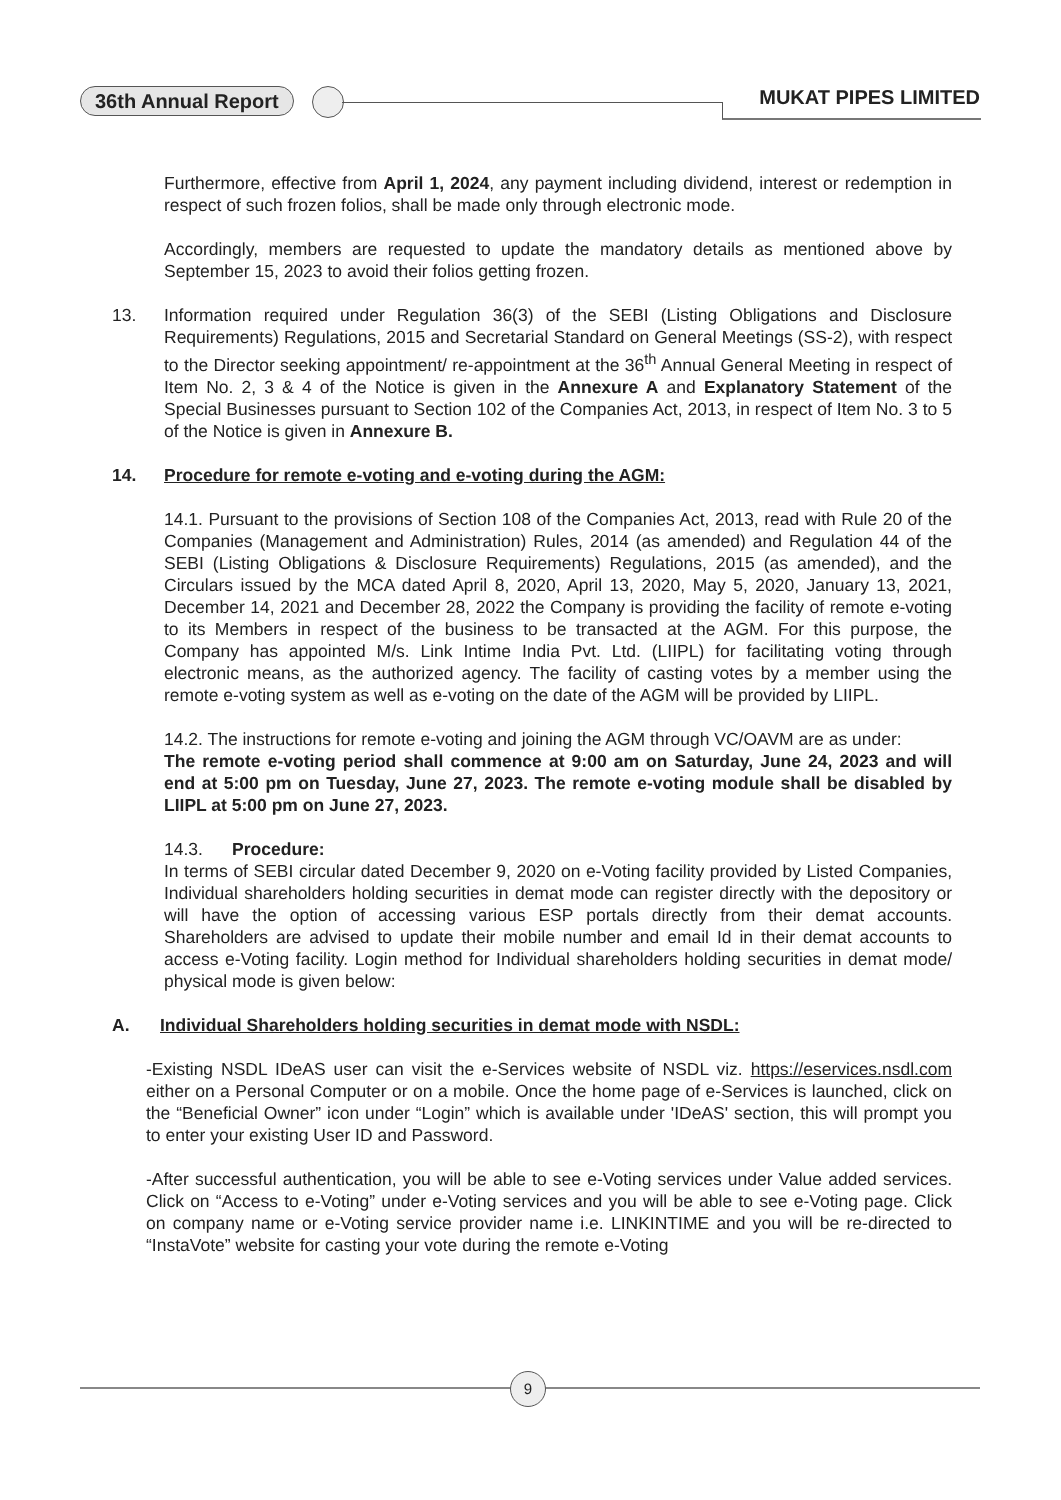36th Annual Report MUKAT PIPES LIMITED
Furthermore, effective from April 1, 2024, any payment including dividend, interest or redemption in respect of such frozen folios, shall be made only through electronic mode.
Accordingly, members are requested to update the mandatory details as mentioned above by September 15, 2023 to avoid their folios getting frozen.
13. Information required under Regulation 36(3) of the SEBI (Listing Obligations and Disclosure Requirements) Regulations, 2015 and Secretarial Standard on General Meetings (SS-2), with respect to the Director seeking appointment/ re-appointment at the 36<sup>th</sup> Annual General Meeting in respect of Item No. 2, 3 & 4 of the Notice is given in the Annexure A and Explanatory Statement of the Special Businesses pursuant to Section 102 of the Companies Act, 2013, in respect of Item No. 3 to 5 of the Notice is given in Annexure B.
14. Procedure for remote e-voting and e-voting during the AGM:
14.1. Pursuant to the provisions of Section 108 of the Companies Act, 2013, read with Rule 20 of the Companies (Management and Administration) Rules, 2014 (as amended) and Regulation 44 of the SEBI (Listing Obligations & Disclosure Requirements) Regulations, 2015 (as amended), and the Circulars issued by the MCA dated April 8, 2020, April 13, 2020, May 5, 2020, January 13, 2021, December 14, 2021 and December 28, 2022 the Company is providing the facility of remote e-voting to its Members in respect of the business to be transacted at the AGM. For this purpose, the Company has appointed M/s. Link Intime India Pvt. Ltd. (LIIPL) for facilitating voting through electronic means, as the authorized agency. The facility of casting votes by a member using the remote e-voting system as well as e-voting on the date of the AGM will be provided by LIIPL.
14.2. The instructions for remote e-voting and joining the AGM through VC/OAVM are as under:
The remote e-voting period shall commence at 9:00 am on Saturday, June 24, 2023 and will end at 5:00 pm on Tuesday, June 27, 2023. The remote e-voting module shall be disabled by LIIPL at 5:00 pm on June 27, 2023.
14.3. Procedure:
In terms of SEBI circular dated December 9, 2020 on e-Voting facility provided by Listed Companies, Individual shareholders holding securities in demat mode can register directly with the depository or will have the option of accessing various ESP portals directly from their demat accounts. Shareholders are advised to update their mobile number and email Id in their demat accounts to access e-Voting facility. Login method for Individual shareholders holding securities in demat mode/ physical mode is given below:
A. Individual Shareholders holding securities in demat mode with NSDL:
-Existing NSDL IDeAS user can visit the e-Services website of NSDL viz. https://eservices.nsdl.com either on a Personal Computer or on a mobile. Once the home page of e-Services is launched, click on the “Beneficial Owner” icon under “Login” which is available under 'IDeAS' section, this will prompt you to enter your existing User ID and Password.
-After successful authentication, you will be able to see e-Voting services under Value added services. Click on “Access to e-Voting” under e-Voting services and you will be able to see e-Voting page. Click on company name or e-Voting service provider name i.e. LINKINTIME and you will be re-directed to “InstaVote” website for casting your vote during the remote e-Voting
9